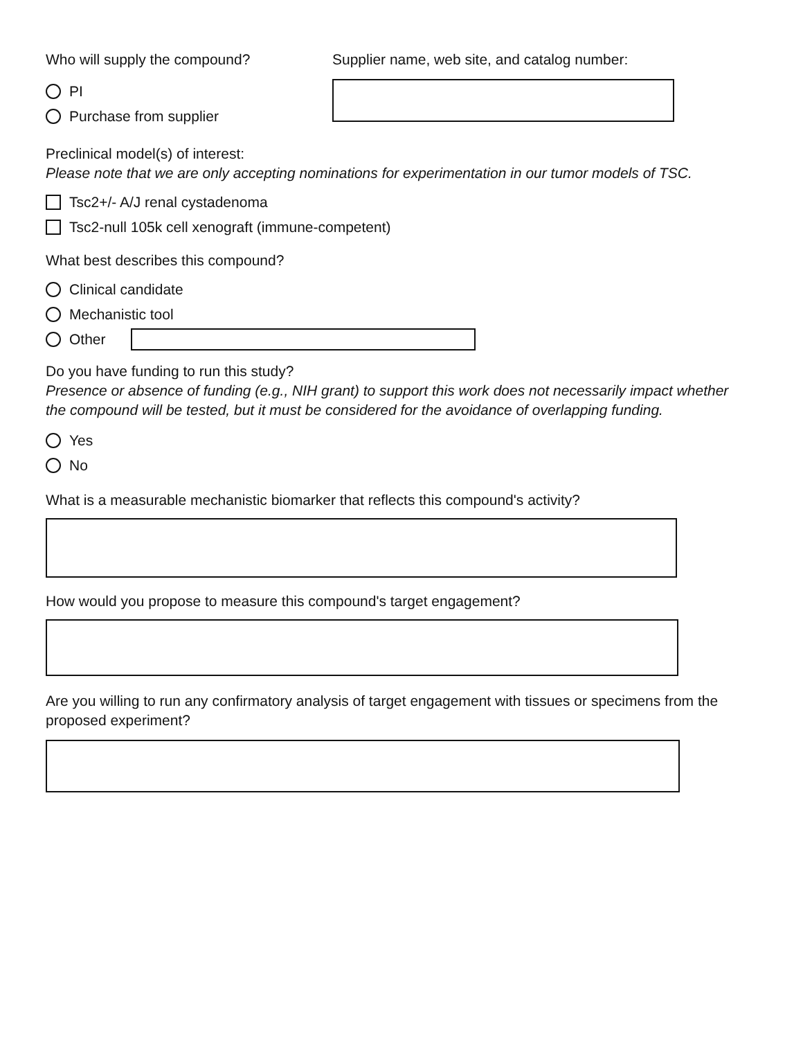Who will supply the compound?
PI
Purchase from supplier
Supplier name, web site, and catalog number:
Preclinical model(s) of interest:
Please note that we are only accepting nominations for experimentation in our tumor models of TSC.
Tsc2+/- A/J renal cystadenoma
Tsc2-null 105k cell xenograft (immune-competent)
What best describes this compound?
Clinical candidate
Mechanistic tool
Other
Do you have funding to run this study?
Presence or absence of funding (e.g., NIH grant) to support this work does not necessarily impact whether the compound will be tested, but it must be considered for the avoidance of overlapping funding.
Yes
No
What is a measurable mechanistic biomarker that reflects this compound's activity?
How would you propose to measure this compound's target engagement?
Are you willing to run any confirmatory analysis of target engagement with tissues or specimens from the proposed experiment?